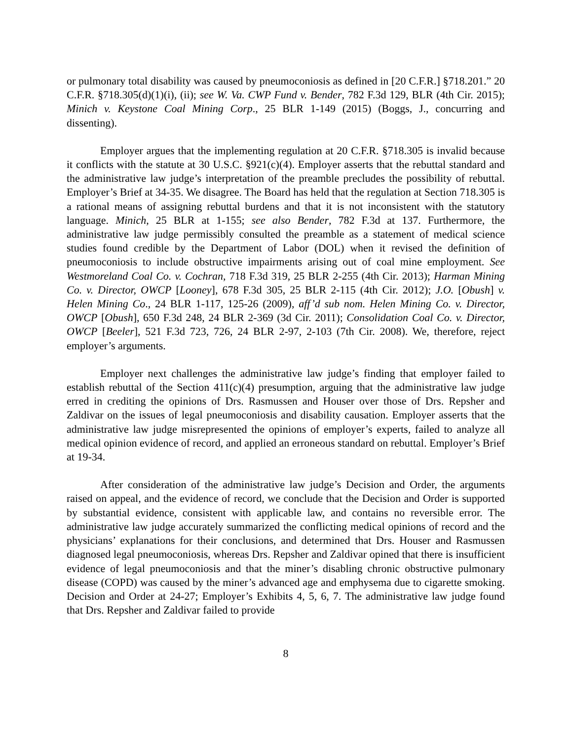or pulmonary total disability was caused by pneumoconiosis as defined in [20 C.F.R.] §718.201.” 20 C.F.R. §718.305(d)(1)(i), (ii); see W. Va. CWP Fund v. Bender, 782 F.3d 129, BLR (4th Cir. 2015); Minich v. Keystone Coal Mining Corp., 25 BLR 1-149 (2015) (Boggs, J., concurring and dissenting).
Employer argues that the implementing regulation at 20 C.F.R. §718.305 is invalid because it conflicts with the statute at 30 U.S.C. §921(c)(4). Employer asserts that the rebuttal standard and the administrative law judge’s interpretation of the preamble precludes the possibility of rebuttal. Employer’s Brief at 34-35. We disagree. The Board has held that the regulation at Section 718.305 is a rational means of assigning rebuttal burdens and that it is not inconsistent with the statutory language. Minich, 25 BLR at 1-155; see also Bender, 782 F.3d at 137. Furthermore, the administrative law judge permissibly consulted the preamble as a statement of medical science studies found credible by the Department of Labor (DOL) when it revised the definition of pneumoconiosis to include obstructive impairments arising out of coal mine employment. See Westmoreland Coal Co. v. Cochran, 718 F.3d 319, 25 BLR 2-255 (4th Cir. 2013); Harman Mining Co. v. Director, OWCP [Looney], 678 F.3d 305, 25 BLR 2-115 (4th Cir. 2012); J.O. [Obush] v. Helen Mining Co., 24 BLR 1-117, 125-26 (2009), aff’d sub nom. Helen Mining Co. v. Director, OWCP [Obush], 650 F.3d 248, 24 BLR 2-369 (3d Cir. 2011); Consolidation Coal Co. v. Director, OWCP [Beeler], 521 F.3d 723, 726, 24 BLR 2-97, 2-103 (7th Cir. 2008). We, therefore, reject employer’s arguments.
Employer next challenges the administrative law judge’s finding that employer failed to establish rebuttal of the Section 411(c)(4) presumption, arguing that the administrative law judge erred in crediting the opinions of Drs. Rasmussen and Houser over those of Drs. Repsher and Zaldivar on the issues of legal pneumoconiosis and disability causation. Employer asserts that the administrative law judge misrepresented the opinions of employer’s experts, failed to analyze all medical opinion evidence of record, and applied an erroneous standard on rebuttal. Employer’s Brief at 19-34.
After consideration of the administrative law judge’s Decision and Order, the arguments raised on appeal, and the evidence of record, we conclude that the Decision and Order is supported by substantial evidence, consistent with applicable law, and contains no reversible error. The administrative law judge accurately summarized the conflicting medical opinions of record and the physicians’ explanations for their conclusions, and determined that Drs. Houser and Rasmussen diagnosed legal pneumoconiosis, whereas Drs. Repsher and Zaldivar opined that there is insufficient evidence of legal pneumoconiosis and that the miner’s disabling chronic obstructive pulmonary disease (COPD) was caused by the miner’s advanced age and emphysema due to cigarette smoking. Decision and Order at 24-27; Employer’s Exhibits 4, 5, 6, 7. The administrative law judge found that Drs. Repsher and Zaldivar failed to provide
8